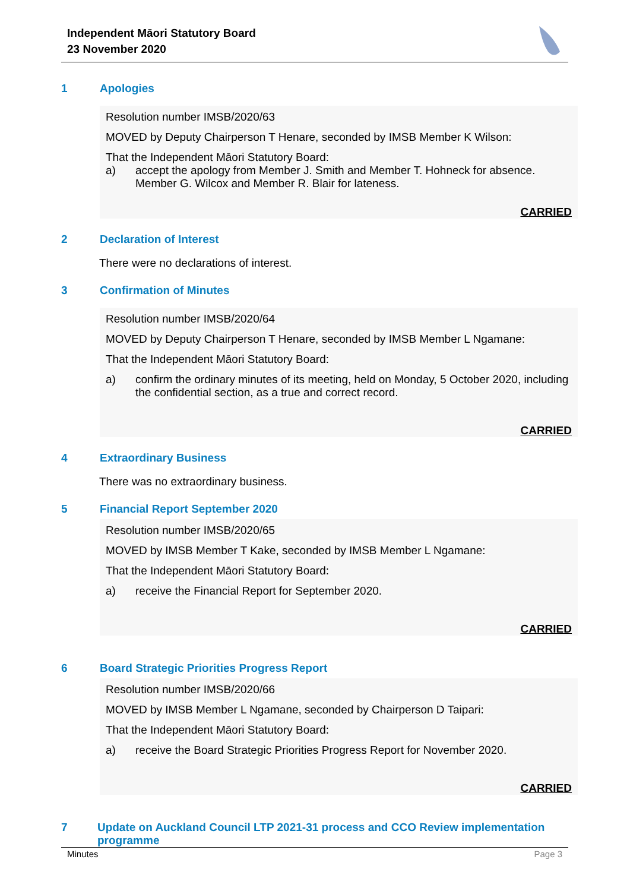Independent Māori Statutory Board
23 November 2020
1 Apologies
Resolution number IMSB/2020/63
MOVED by Deputy Chairperson T Henare, seconded by IMSB Member K Wilson:
That the Independent Māori Statutory Board:
a) accept the apology from Member J. Smith and Member T. Hohneck for absence. Member G. Wilcox and Member R. Blair for lateness.
CARRIED
2 Declaration of Interest
There were no declarations of interest.
3 Confirmation of Minutes
Resolution number IMSB/2020/64
MOVED by Deputy Chairperson T Henare, seconded by IMSB Member L Ngamane:
That the Independent Māori Statutory Board:
a) confirm the ordinary minutes of its meeting, held on Monday, 5 October 2020, including the confidential section, as a true and correct record.
CARRIED
4 Extraordinary Business
There was no extraordinary business.
5 Financial Report September 2020
Resolution number IMSB/2020/65
MOVED by IMSB Member T Kake, seconded by IMSB Member L Ngamane:
That the Independent Māori Statutory Board:
a) receive the Financial Report for September 2020.
CARRIED
6 Board Strategic Priorities Progress Report
Resolution number IMSB/2020/66
MOVED by IMSB Member L Ngamane, seconded by Chairperson D Taipari:
That the Independent Māori Statutory Board:
a) receive the Board Strategic Priorities Progress Report for November 2020.
CARRIED
7 Update on Auckland Council LTP 2021-31 process and CCO Review implementation programme
Minutes Page 3